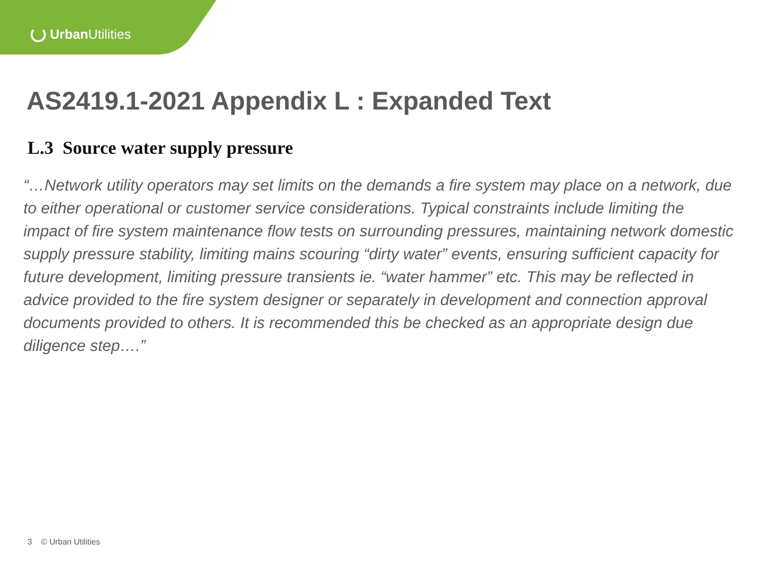Urban Utilities
AS2419.1-2021 Appendix L : Expanded Text
L.3 Source water supply pressure
“…Network utility operators may set limits on the demands a fire system may place on a network, due to either operational or customer service considerations. Typical constraints include limiting the impact of fire system maintenance flow tests on surrounding pressures, maintaining network domestic supply pressure stability, limiting mains scouring “dirty water” events, ensuring sufficient capacity for future development, limiting pressure transients ie. “water hammer” etc. This may be reflected in advice provided to the fire system designer or separately in development and connection approval documents provided to others. It is recommended this be checked as an appropriate design due diligence step….”
3 © Urban Utilities